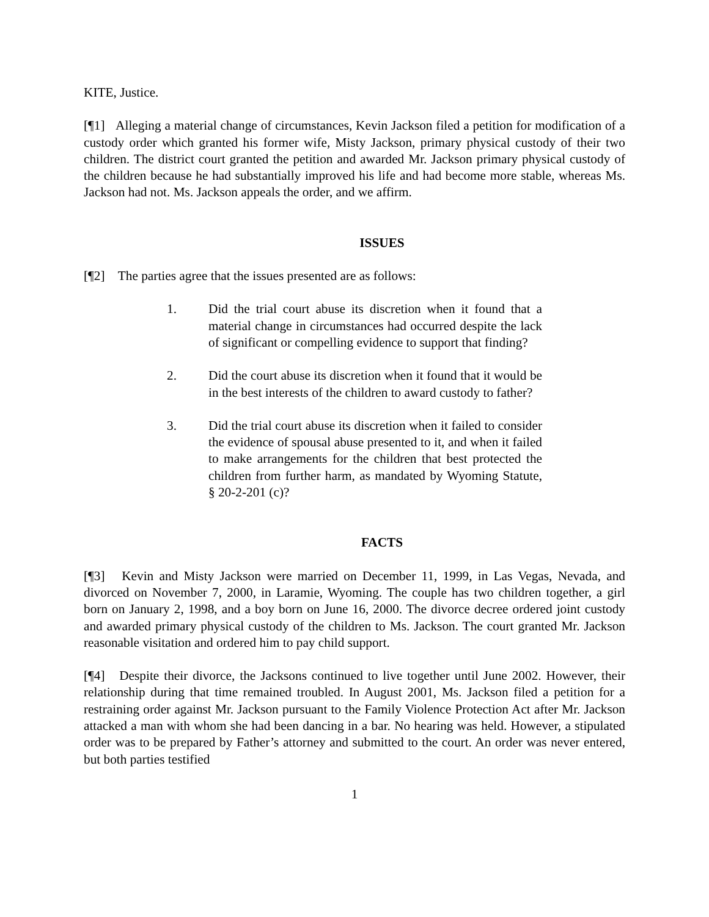KITE, Justice.
[¶1] Alleging a material change of circumstances, Kevin Jackson filed a petition for modification of a custody order which granted his former wife, Misty Jackson, primary physical custody of their two children. The district court granted the petition and awarded Mr. Jackson primary physical custody of the children because he had substantially improved his life and had become more stable, whereas Ms. Jackson had not. Ms. Jackson appeals the order, and we affirm.
ISSUES
[¶2] The parties agree that the issues presented are as follows:
1. Did the trial court abuse its discretion when it found that a material change in circumstances had occurred despite the lack of significant or compelling evidence to support that finding?
2. Did the court abuse its discretion when it found that it would be in the best interests of the children to award custody to father?
3. Did the trial court abuse its discretion when it failed to consider the evidence of spousal abuse presented to it, and when it failed to make arrangements for the children that best protected the children from further harm, as mandated by Wyoming Statute, § 20-2-201 (c)?
FACTS
[¶3] Kevin and Misty Jackson were married on December 11, 1999, in Las Vegas, Nevada, and divorced on November 7, 2000, in Laramie, Wyoming. The couple has two children together, a girl born on January 2, 1998, and a boy born on June 16, 2000. The divorce decree ordered joint custody and awarded primary physical custody of the children to Ms. Jackson. The court granted Mr. Jackson reasonable visitation and ordered him to pay child support.
[¶4] Despite their divorce, the Jacksons continued to live together until June 2002. However, their relationship during that time remained troubled. In August 2001, Ms. Jackson filed a petition for a restraining order against Mr. Jackson pursuant to the Family Violence Protection Act after Mr. Jackson attacked a man with whom she had been dancing in a bar. No hearing was held. However, a stipulated order was to be prepared by Father’s attorney and submitted to the court. An order was never entered, but both parties testified
1